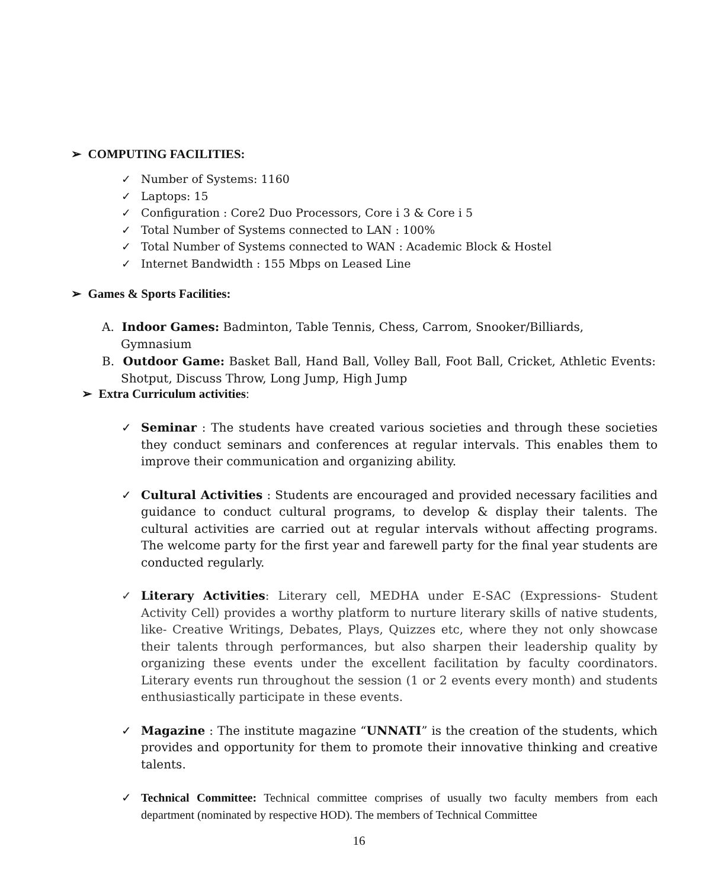➢ COMPUTING FACILITIES:
✓ Number of Systems: 1160
✓ Laptops: 15
✓ Configuration : Core2 Duo Processors, Core i 3 & Core i 5
✓ Total Number of Systems connected to LAN : 100%
✓ Total Number of Systems connected to WAN : Academic Block & Hostel
✓ Internet Bandwidth : 155 Mbps on Leased Line
➢ Games & Sports Facilities:
A. Indoor Games: Badminton, Table Tennis, Chess, Carrom, Snooker/Billiards, Gymnasium
B. Outdoor Game: Basket Ball, Hand Ball, Volley Ball, Foot Ball, Cricket, Athletic Events: Shotput, Discuss Throw, Long Jump, High Jump
➢ Extra Curriculum activities:
✓ Seminar : The students have created various societies and through these societies they conduct seminars and conferences at regular intervals. This enables them to improve their communication and organizing ability.
✓ Cultural Activities : Students are encouraged and provided necessary facilities and guidance to conduct cultural programs, to develop & display their talents. The cultural activities are carried out at regular intervals without affecting programs. The welcome party for the first year and farewell party for the final year students are conducted regularly.
✓ Literary Activities: Literary cell, MEDHA under E-SAC (Expressions- Student Activity Cell) provides a worthy platform to nurture literary skills of native students, like- Creative Writings, Debates, Plays, Quizzes etc, where they not only showcase their talents through performances, but also sharpen their leadership quality by organizing these events under the excellent facilitation by faculty coordinators. Literary events run throughout the session (1 or 2 events every month) and students enthusiastically participate in these events.
✓ Magazine : The institute magazine “UNNATI” is the creation of the students, which provides and opportunity for them to promote their innovative thinking and creative talents.
✓ Technical Committee: Technical committee comprises of usually two faculty members from each department (nominated by respective HOD). The members of Technical Committee
16